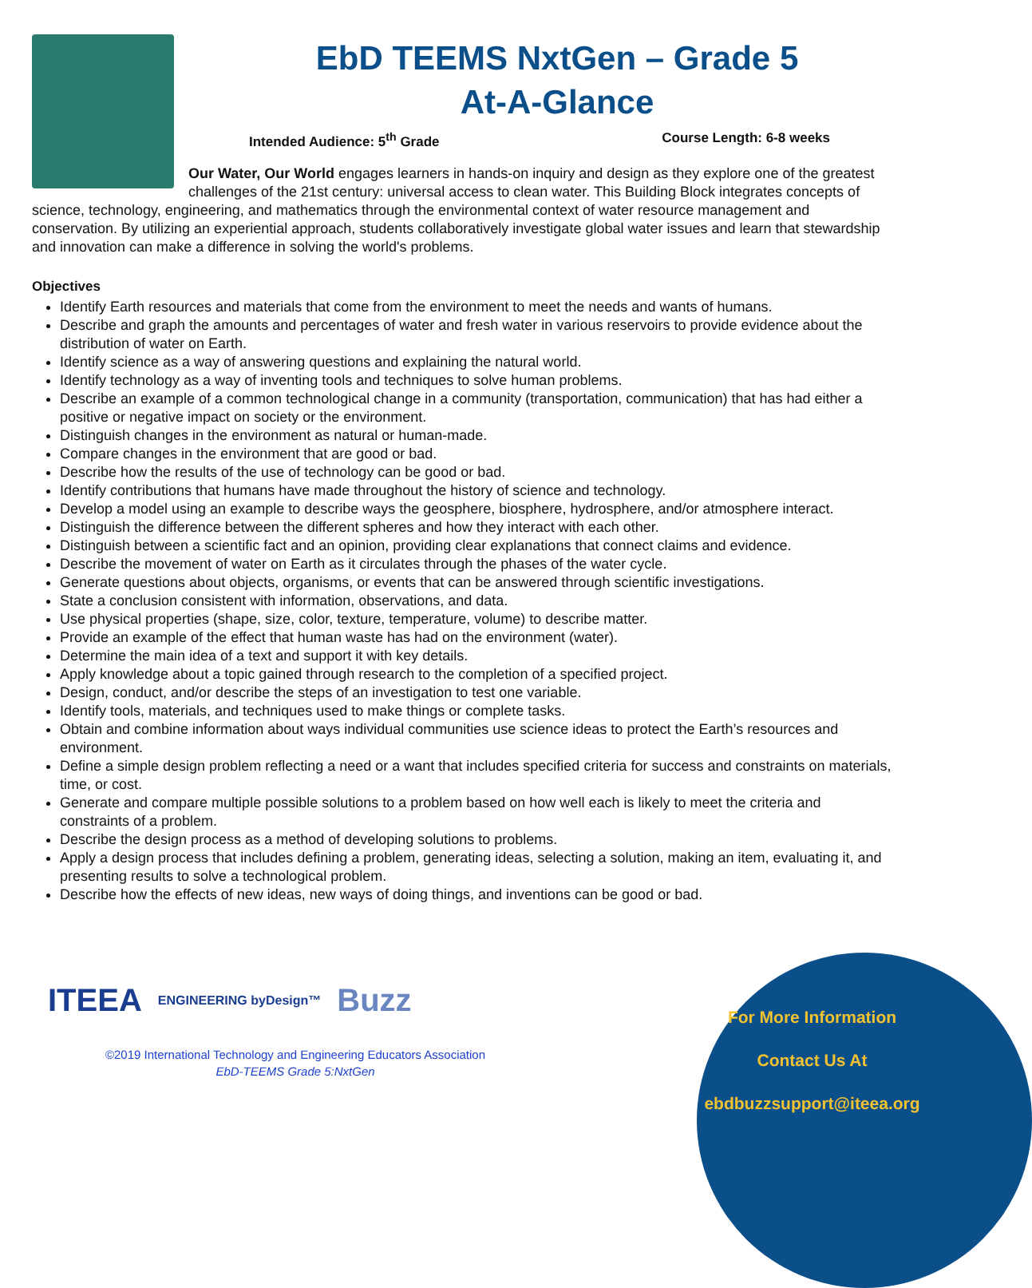EbD TEEMS NxtGen – Grade 5
At-A-Glance
Intended Audience: 5<sup>th</sup> Grade Course Length: 6-8 weeks
Our Water, Our World engages learners in hands-on inquiry and design as they explore one of the greatest challenges of the 21st century: universal access to clean water. This Building Block integrates concepts of science, technology, engineering, and mathematics through the environmental context of water resource management and conservation. By utilizing an experiential approach, students collaboratively investigate global water issues and learn that stewardship and innovation can make a difference in solving the world's problems.
Objectives
Identify Earth resources and materials that come from the environment to meet the needs and wants of humans.
Describe and graph the amounts and percentages of water and fresh water in various reservoirs to provide evidence about the distribution of water on Earth.
Identify science as a way of answering questions and explaining the natural world.
Identify technology as a way of inventing tools and techniques to solve human problems.
Describe an example of a common technological change in a community (transportation, communication) that has had either a positive or negative impact on society or the environment.
Distinguish changes in the environment as natural or human-made.
Compare changes in the environment that are good or bad.
Describe how the results of the use of technology can be good or bad.
Identify contributions that humans have made throughout the history of science and technology.
Develop a model using an example to describe ways the geosphere, biosphere, hydrosphere, and/or atmosphere interact.
Distinguish the difference between the different spheres and how they interact with each other.
Distinguish between a scientific fact and an opinion, providing clear explanations that connect claims and evidence.
Describe the movement of water on Earth as it circulates through the phases of the water cycle.
Generate questions about objects, organisms, or events that can be answered through scientific investigations.
State a conclusion consistent with information, observations, and data.
Use physical properties (shape, size, color, texture, temperature, volume) to describe matter.
Provide an example of the effect that human waste has had on the environment (water).
Determine the main idea of a text and support it with key details.
Apply knowledge about a topic gained through research to the completion of a specified project.
Design, conduct, and/or describe the steps of an investigation to test one variable.
Identify tools, materials, and techniques used to make things or complete tasks.
Obtain and combine information about ways individual communities use science ideas to protect the Earth’s resources and environment.
Define a simple design problem reflecting a need or a want that includes specified criteria for success and constraints on materials, time, or cost.
Generate and compare multiple possible solutions to a problem based on how well each is likely to meet the criteria and constraints of a problem.
Describe the design process as a method of developing solutions to problems.
Apply a design process that includes defining a problem, generating ideas, selecting a solution, making an item, evaluating it, and presenting results to solve a technological problem.
Describe how the effects of new ideas, new ways of doing things, and inventions can be good or bad.
ITEEA ENGINEERING byDesign™ Buzz
©2019 International Technology and Engineering Educators Association
EbD-TEEMS Grade 5:NxtGen
For More Information
Contact Us At
ebdbuzzsupport@iteea.org